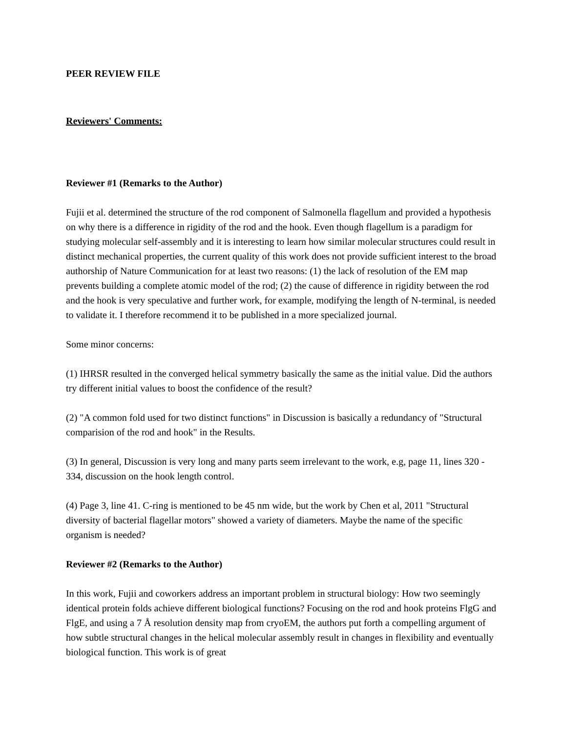PEER REVIEW FILE
Reviewers' Comments:
Reviewer #1 (Remarks to the Author)
Fujii et al. determined the structure of the rod component of Salmonella flagellum and provided a hypothesis on why there is a difference in rigidity of the rod and the hook. Even though flagellum is a paradigm for studying molecular self-assembly and it is interesting to learn how similar molecular structures could result in distinct mechanical properties, the current quality of this work does not provide sufficient interest to the broad authorship of Nature Communication for at least two reasons: (1) the lack of resolution of the EM map prevents building a complete atomic model of the rod; (2) the cause of difference in rigidity between the rod and the hook is very speculative and further work, for example, modifying the length of N-terminal, is needed to validate it. I therefore recommend it to be published in a more specialized journal.
Some minor concerns:
(1) IHRSR resulted in the converged helical symmetry basically the same as the initial value. Did the authors try different initial values to boost the confidence of the result?
(2) "A common fold used for two distinct functions" in Discussion is basically a redundancy of "Structural comparision of the rod and hook" in the Results.
(3) In general, Discussion is very long and many parts seem irrelevant to the work, e.g, page 11, lines 320 - 334, discussion on the hook length control.
(4) Page 3, line 41. C-ring is mentioned to be 45 nm wide, but the work by Chen et al, 2011 "Structural diversity of bacterial flagellar motors" showed a variety of diameters. Maybe the name of the specific organism is needed?
Reviewer #2 (Remarks to the Author)
In this work, Fujii and coworkers address an important problem in structural biology: How two seemingly identical protein folds achieve different biological functions? Focusing on the rod and hook proteins FlgG and FlgE, and using a 7 Å resolution density map from cryoEM, the authors put forth a compelling argument of how subtle structural changes in the helical molecular assembly result in changes in flexibility and eventually biological function. This work is of great